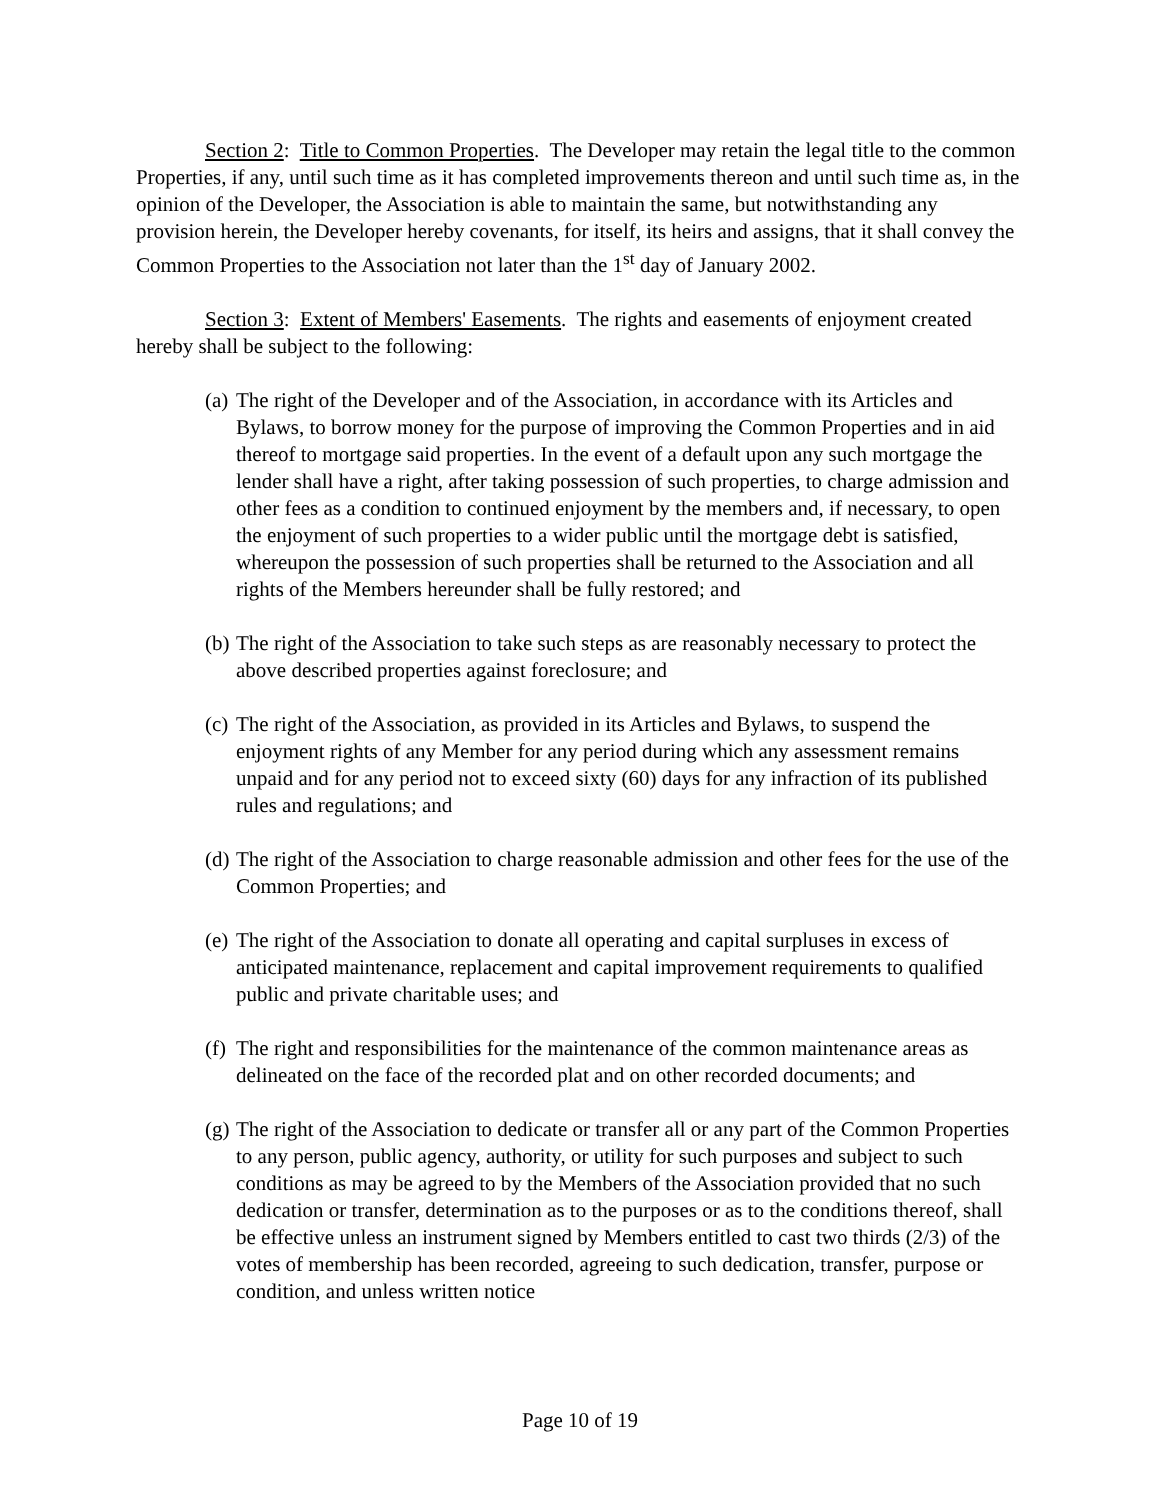Section 2: Title to Common Properties. The Developer may retain the legal title to the common Properties, if any, until such time as it has completed improvements thereon and until such time as, in the opinion of the Developer, the Association is able to maintain the same, but notwithstanding any provision herein, the Developer hereby covenants, for itself, its heirs and assigns, that it shall convey the Common Properties to the Association not later than the 1<sup>st</sup> day of January 2002.
Section 3: Extent of Members' Easements. The rights and easements of enjoyment created hereby shall be subject to the following:
(a) The right of the Developer and of the Association, in accordance with its Articles and Bylaws, to borrow money for the purpose of improving the Common Properties and in aid thereof to mortgage said properties. In the event of a default upon any such mortgage the lender shall have a right, after taking possession of such properties, to charge admission and other fees as a condition to continued enjoyment by the members and, if necessary, to open the enjoyment of such properties to a wider public until the mortgage debt is satisfied, whereupon the possession of such properties shall be returned to the Association and all rights of the Members hereunder shall be fully restored; and
(b) The right of the Association to take such steps as are reasonably necessary to protect the above described properties against foreclosure; and
(c) The right of the Association, as provided in its Articles and Bylaws, to suspend the enjoyment rights of any Member for any period during which any assessment remains unpaid and for any period not to exceed sixty (60) days for any infraction of its published rules and regulations; and
(d) The right of the Association to charge reasonable admission and other fees for the use of the Common Properties; and
(e) The right of the Association to donate all operating and capital surpluses in excess of anticipated maintenance, replacement and capital improvement requirements to qualified public and private charitable uses; and
(f) The right and responsibilities for the maintenance of the common maintenance areas as delineated on the face of the recorded plat and on other recorded documents; and
(g) The right of the Association to dedicate or transfer all or any part of the Common Properties to any person, public agency, authority, or utility for such purposes and subject to such conditions as may be agreed to by the Members of the Association provided that no such dedication or transfer, determination as to the purposes or as to the conditions thereof, shall be effective unless an instrument signed by Members entitled to cast two thirds (2/3) of the votes of membership has been recorded, agreeing to such dedication, transfer, purpose or condition, and unless written notice
Page 10 of 19